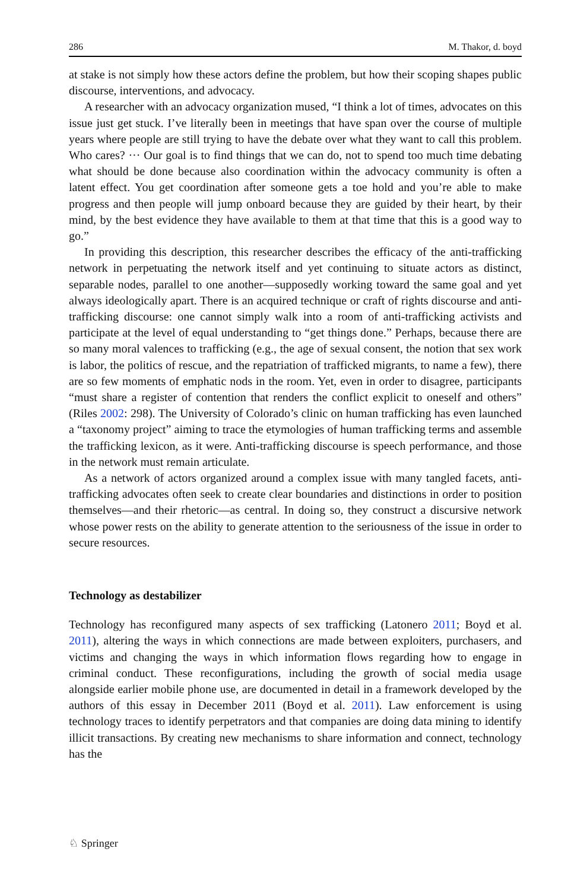286 M. Thakor, d. boyd
at stake is not simply how these actors define the problem, but how their scoping shapes public discourse, interventions, and advocacy.
A researcher with an advocacy organization mused, “I think a lot of times, advocates on this issue just get stuck. I’ve literally been in meetings that have span over the course of multiple years where people are still trying to have the debate over what they want to call this problem. Who cares? ··· Our goal is to find things that we can do, not to spend too much time debating what should be done because also coordination within the advocacy community is often a latent effect. You get coordination after someone gets a toe hold and you’re able to make progress and then people will jump onboard because they are guided by their heart, by their mind, by the best evidence they have available to them at that time that this is a good way to go.”
In providing this description, this researcher describes the efficacy of the anti-trafficking network in perpetuating the network itself and yet continuing to situate actors as distinct, separable nodes, parallel to one another—supposedly working toward the same goal and yet always ideologically apart. There is an acquired technique or craft of rights discourse and anti-trafficking discourse: one cannot simply walk into a room of anti-trafficking activists and participate at the level of equal understanding to “get things done.” Perhaps, because there are so many moral valences to trafficking (e.g., the age of sexual consent, the notion that sex work is labor, the politics of rescue, and the repatriation of trafficked migrants, to name a few), there are so few moments of emphatic nods in the room. Yet, even in order to disagree, participants “must share a register of contention that renders the conflict explicit to oneself and others” (Riles 2002: 298). The University of Colorado’s clinic on human trafficking has even launched a “taxonomy project” aiming to trace the etymologies of human trafficking terms and assemble the trafficking lexicon, as it were. Anti-trafficking discourse is speech performance, and those in the network must remain articulate.
As a network of actors organized around a complex issue with many tangled facets, anti-trafficking advocates often seek to create clear boundaries and distinctions in order to position themselves—and their rhetoric—as central. In doing so, they construct a discursive network whose power rests on the ability to generate attention to the seriousness of the issue in order to secure resources.
Technology as destabilizer
Technology has reconfigured many aspects of sex trafficking (Latonero 2011; Boyd et al. 2011), altering the ways in which connections are made between exploiters, purchasers, and victims and changing the ways in which information flows regarding how to engage in criminal conduct. These reconfigurations, including the growth of social media usage alongside earlier mobile phone use, are documented in detail in a framework developed by the authors of this essay in December 2011 (Boyd et al. 2011). Law enforcement is using technology traces to identify perpetrators and that companies are doing data mining to identify illicit transactions. By creating new mechanisms to share information and connect, technology has the
♘ Springer